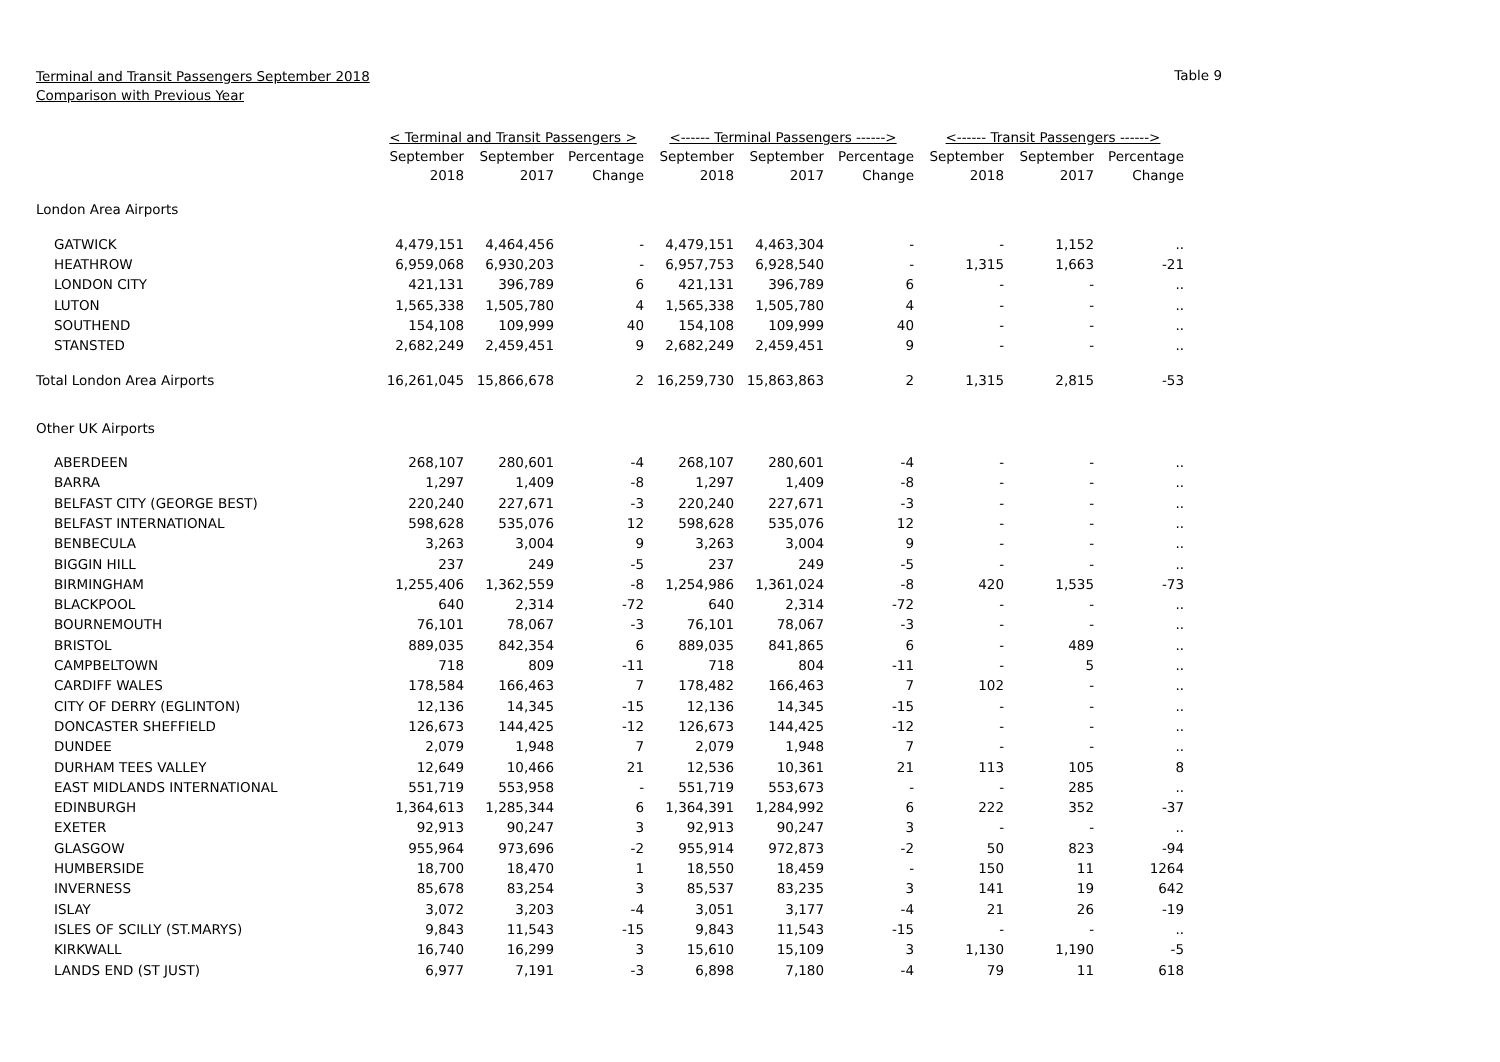Terminal and Transit Passengers September 2018
Comparison with Previous Year
Table 9
| | < Terminal and Transit Passengers > | | | <------ Terminal Passengers ------> | | | <------ Transit Passengers ------> | | |
| --- | --- | --- | --- | --- | --- | --- | --- | --- | --- |
| | September 2018 | September 2017 | Percentage Change | September 2018 | September 2017 | Percentage Change | September 2018 | September 2017 | Percentage Change |
| London Area Airports | | | | | | | | | |
| GATWICK | 4,479,151 | 4,464,456 | - | 4,479,151 | 4,463,304 | - | - | 1,152 | .. |
| HEATHROW | 6,959,068 | 6,930,203 | - | 6,957,753 | 6,928,540 | - | 1,315 | 1,663 | -21 |
| LONDON CITY | 421,131 | 396,789 | 6 | 421,131 | 396,789 | 6 | - | - | .. |
| LUTON | 1,565,338 | 1,505,780 | 4 | 1,565,338 | 1,505,780 | 4 | - | - | .. |
| SOUTHEND | 154,108 | 109,999 | 40 | 154,108 | 109,999 | 40 | - | - | .. |
| STANSTED | 2,682,249 | 2,459,451 | 9 | 2,682,249 | 2,459,451 | 9 | - | - | .. |
| Total London Area Airports | 16,261,045 | 15,866,678 | 2 | 16,259,730 | 15,863,863 | 2 | 1,315 | 2,815 | -53 |
| Other UK Airports | | | | | | | | | |
| ABERDEEN | 268,107 | 280,601 | -4 | 268,107 | 280,601 | -4 | - | - | .. |
| BARRA | 1,297 | 1,409 | -8 | 1,297 | 1,409 | -8 | - | - | .. |
| BELFAST CITY (GEORGE BEST) | 220,240 | 227,671 | -3 | 220,240 | 227,671 | -3 | - | - | .. |
| BELFAST INTERNATIONAL | 598,628 | 535,076 | 12 | 598,628 | 535,076 | 12 | - | - | .. |
| BENBECULA | 3,263 | 3,004 | 9 | 3,263 | 3,004 | 9 | - | - | .. |
| BIGGIN HILL | 237 | 249 | -5 | 237 | 249 | -5 | - | - | .. |
| BIRMINGHAM | 1,255,406 | 1,362,559 | -8 | 1,254,986 | 1,361,024 | -8 | 420 | 1,535 | -73 |
| BLACKPOOL | 640 | 2,314 | -72 | 640 | 2,314 | -72 | - | - | .. |
| BOURNEMOUTH | 76,101 | 78,067 | -3 | 76,101 | 78,067 | -3 | - | - | .. |
| BRISTOL | 889,035 | 842,354 | 6 | 889,035 | 841,865 | 6 | - | 489 | .. |
| CAMPBELTOWN | 718 | 809 | -11 | 718 | 804 | -11 | - | 5 | .. |
| CARDIFF WALES | 178,584 | 166,463 | 7 | 178,482 | 166,463 | 7 | 102 | - | .. |
| CITY OF DERRY (EGLINTON) | 12,136 | 14,345 | -15 | 12,136 | 14,345 | -15 | - | - | .. |
| DONCASTER SHEFFIELD | 126,673 | 144,425 | -12 | 126,673 | 144,425 | -12 | - | - | .. |
| DUNDEE | 2,079 | 1,948 | 7 | 2,079 | 1,948 | 7 | - | - | .. |
| DURHAM TEES VALLEY | 12,649 | 10,466 | 21 | 12,536 | 10,361 | 21 | 113 | 105 | 8 |
| EAST MIDLANDS INTERNATIONAL | 551,719 | 553,958 | - | 551,719 | 553,673 | - | - | 285 | .. |
| EDINBURGH | 1,364,613 | 1,285,344 | 6 | 1,364,391 | 1,284,992 | 6 | 222 | 352 | -37 |
| EXETER | 92,913 | 90,247 | 3 | 92,913 | 90,247 | 3 | - | - | .. |
| GLASGOW | 955,964 | 973,696 | -2 | 955,914 | 972,873 | -2 | 50 | 823 | -94 |
| HUMBERSIDE | 18,700 | 18,470 | 1 | 18,550 | 18,459 | - | 150 | 11 | 1264 |
| INVERNESS | 85,678 | 83,254 | 3 | 85,537 | 83,235 | 3 | 141 | 19 | 642 |
| ISLAY | 3,072 | 3,203 | -4 | 3,051 | 3,177 | -4 | 21 | 26 | -19 |
| ISLES OF SCILLY (ST.MARYS) | 9,843 | 11,543 | -15 | 9,843 | 11,543 | -15 | - | - | .. |
| KIRKWALL | 16,740 | 16,299 | 3 | 15,610 | 15,109 | 3 | 1,130 | 1,190 | -5 |
| LANDS END (ST JUST) | 6,977 | 7,191 | -3 | 6,898 | 7,180 | -4 | 79 | 11 | 618 |